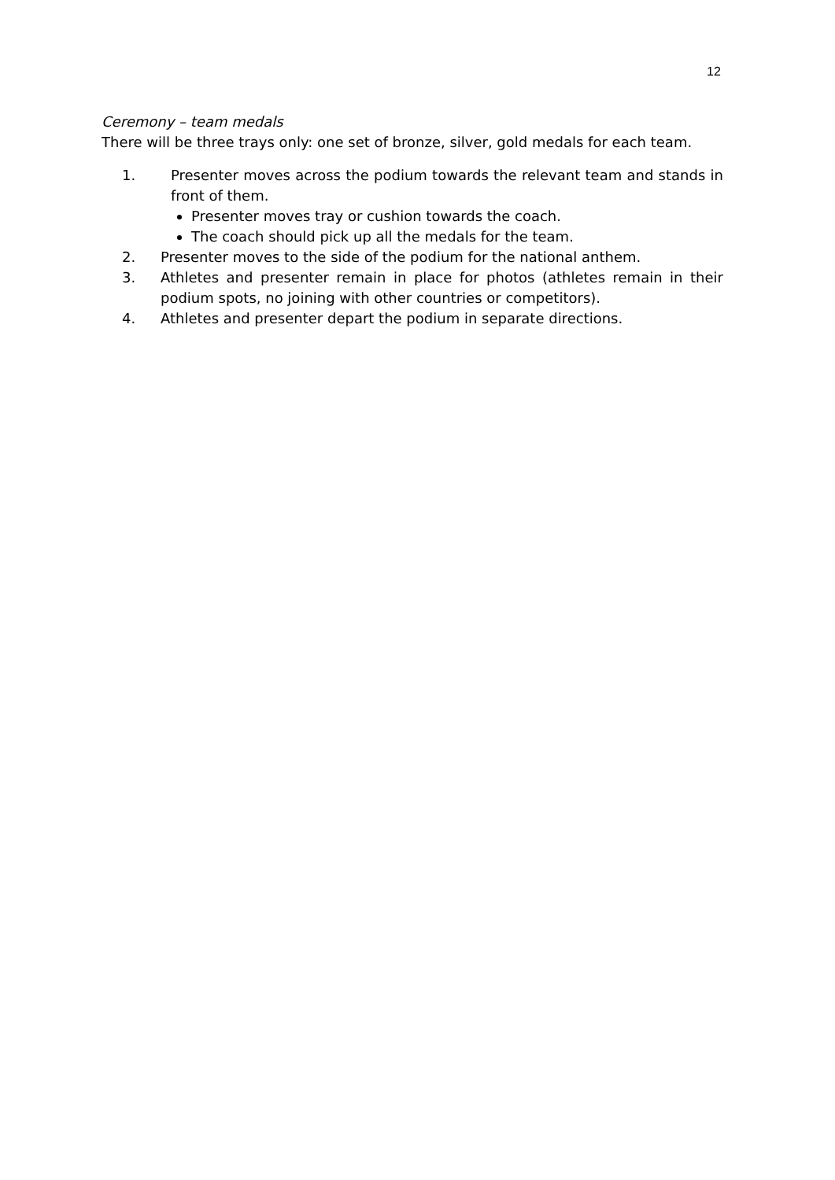12
Ceremony – team medals
There will be three trays only: one set of bronze, silver, gold medals for each team.
1. Presenter moves across the podium towards the relevant team and stands in front of them.
Presenter moves tray or cushion towards the coach.
The coach should pick up all the medals for the team.
2. Presenter moves to the side of the podium for the national anthem.
3. Athletes and presenter remain in place for photos (athletes remain in their podium spots, no joining with other countries or competitors).
4. Athletes and presenter depart the podium in separate directions.